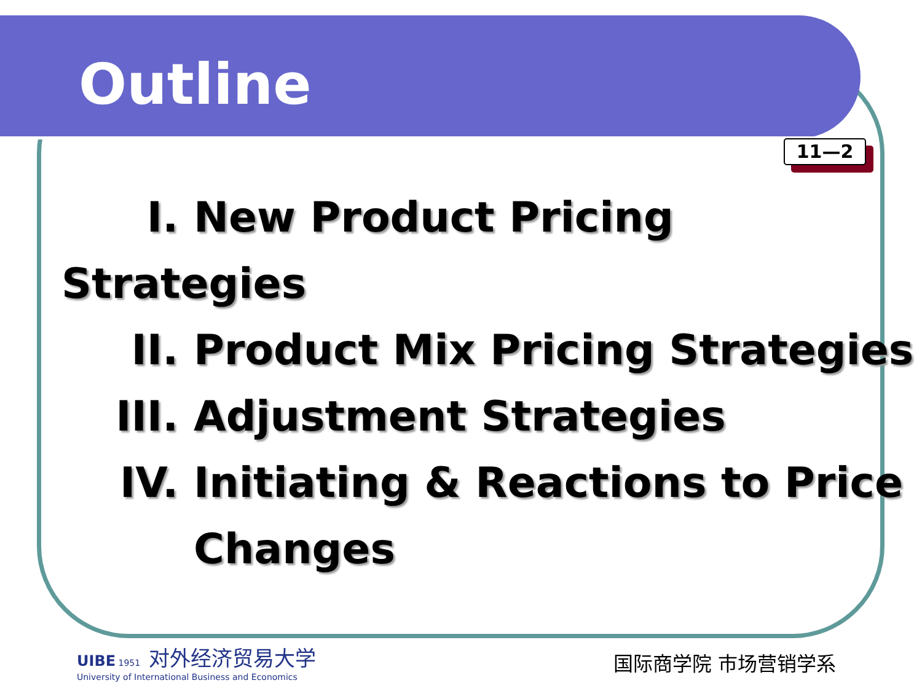Outline
11—2
I. New Product Pricing Strategies
II. Product Mix Pricing Strategies
III. Adjustment Strategies
IV. Initiating & Reactions to Price
Changes
UIBE 1951 对外经济贸易大学
University of International Business and Economics
国际商学院 市场营销学系